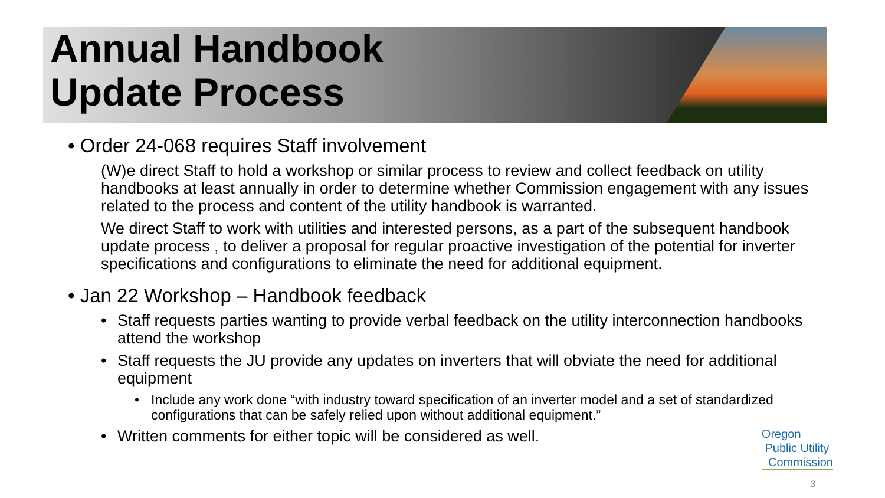Annual Handbook
Update Process
• Order 24-068 requires Staff involvement
(W)e direct Staff to hold a workshop or similar process to review and collect feedback on utility handbooks at least annually in order to determine whether Commission engagement with any issues related to the process and content of the utility handbook is warranted.
We direct Staff to work with utilities and interested persons, as a part of the subsequent handbook update process , to deliver a proposal for regular proactive investigation of the potential for inverter specifications and configurations to eliminate the need for additional equipment.
• Jan 22 Workshop – Handbook feedback
• Staff requests parties wanting to provide verbal feedback on the utility interconnection handbooks attend the workshop
• Staff requests the JU provide any updates on inverters that will obviate the need for additional equipment
• Include any work done “with industry toward specification of an inverter model and a set of standardized configurations that can be safely relied upon without additional equipment.”
• Written comments for either topic will be considered as well.
Oregon
Public Utility
Commission
3